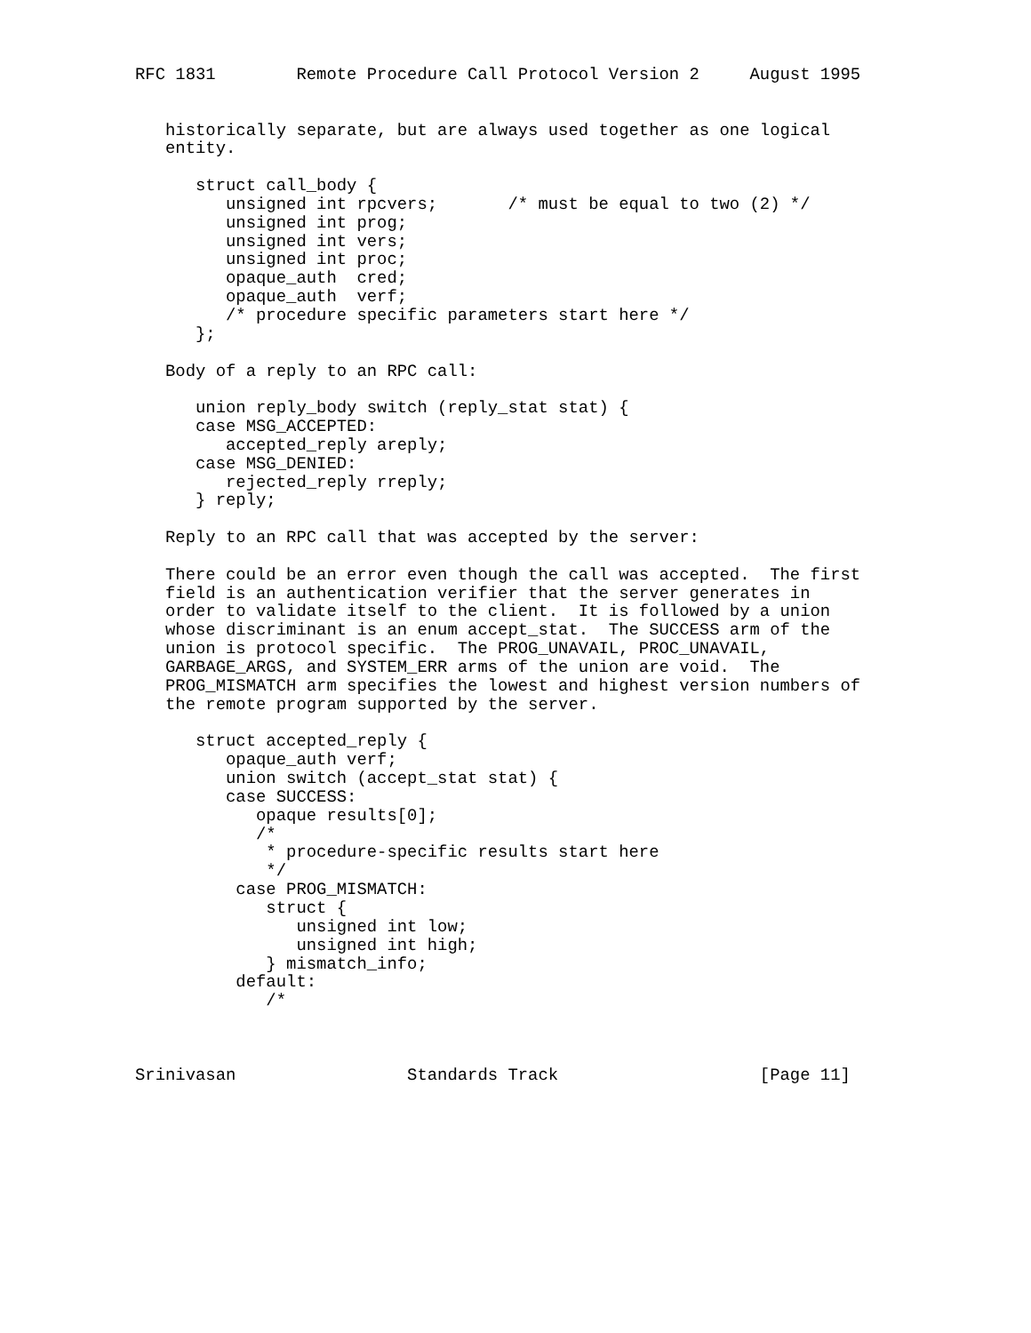RFC 1831        Remote Procedure Call Protocol Version 2     August 1995


   historically separate, but are always used together as one logical
   entity.

      struct call_body {
         unsigned int rpcvers;       /* must be equal to two (2) */
         unsigned int prog;
         unsigned int vers;
         unsigned int proc;
         opaque_auth  cred;
         opaque_auth  verf;
         /* procedure specific parameters start here */
      };

   Body of a reply to an RPC call:

      union reply_body switch (reply_stat stat) {
      case MSG_ACCEPTED:
         accepted_reply areply;
      case MSG_DENIED:
         rejected_reply rreply;
      } reply;

   Reply to an RPC call that was accepted by the server:

   There could be an error even though the call was accepted.  The first
   field is an authentication verifier that the server generates in
   order to validate itself to the client.  It is followed by a union
   whose discriminant is an enum accept_stat.  The SUCCESS arm of the
   union is protocol specific.  The PROG_UNAVAIL, PROC_UNAVAIL,
   GARBAGE_ARGS, and SYSTEM_ERR arms of the union are void.  The
   PROG_MISMATCH arm specifies the lowest and highest version numbers of
   the remote program supported by the server.

      struct accepted_reply {
         opaque_auth verf;
         union switch (accept_stat stat) {
         case SUCCESS:
            opaque results[0];
            /*
             * procedure-specific results start here
             */
          case PROG_MISMATCH:
             struct {
                unsigned int low;
                unsigned int high;
             } mismatch_info;
          default:
             /*



Srinivasan                 Standards Track                    [Page 11]